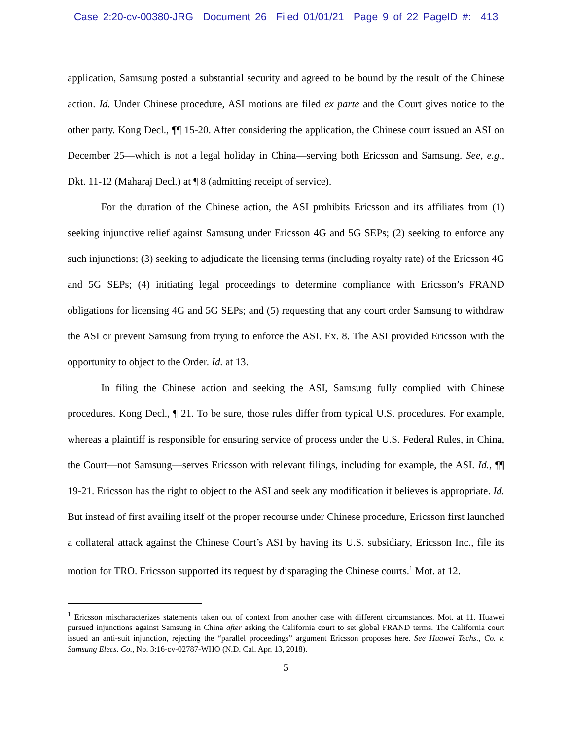Case 2:20-cv-00380-JRG Document 26 Filed 01/01/21 Page 9 of 22 PageID #: 413
application, Samsung posted a substantial security and agreed to be bound by the result of the Chinese action. Id. Under Chinese procedure, ASI motions are filed ex parte and the Court gives notice to the other party. Kong Decl., ¶¶ 15-20. After considering the application, the Chinese court issued an ASI on December 25—which is not a legal holiday in China—serving both Ericsson and Samsung. See, e.g., Dkt. 11-12 (Maharaj Decl.) at ¶ 8 (admitting receipt of service).
For the duration of the Chinese action, the ASI prohibits Ericsson and its affiliates from (1) seeking injunctive relief against Samsung under Ericsson 4G and 5G SEPs; (2) seeking to enforce any such injunctions; (3) seeking to adjudicate the licensing terms (including royalty rate) of the Ericsson 4G and 5G SEPs; (4) initiating legal proceedings to determine compliance with Ericsson’s FRAND obligations for licensing 4G and 5G SEPs; and (5) requesting that any court order Samsung to withdraw the ASI or prevent Samsung from trying to enforce the ASI. Ex. 8. The ASI provided Ericsson with the opportunity to object to the Order. Id. at 13.
In filing the Chinese action and seeking the ASI, Samsung fully complied with Chinese procedures. Kong Decl., ¶ 21. To be sure, those rules differ from typical U.S. procedures. For example, whereas a plaintiff is responsible for ensuring service of process under the U.S. Federal Rules, in China, the Court—not Samsung—serves Ericsson with relevant filings, including for example, the ASI. Id., ¶¶ 19-21. Ericsson has the right to object to the ASI and seek any modification it believes is appropriate. Id. But instead of first availing itself of the proper recourse under Chinese procedure, Ericsson first launched a collateral attack against the Chinese Court’s ASI by having its U.S. subsidiary, Ericsson Inc., file its motion for TRO. Ericsson supported its request by disparaging the Chinese courts.<sup>1</sup> Mot. at 12.
<sup>1</sup> Ericsson mischaracterizes statements taken out of context from another case with different circumstances. Mot. at 11. Huawei pursued injunctions against Samsung in China after asking the California court to set global FRAND terms. The California court issued an anti-suit injunction, rejecting the “parallel proceedings” argument Ericsson proposes here. See Huawei Techs., Co. v. Samsung Elecs. Co., No. 3:16-cv-02787-WHO (N.D. Cal. Apr. 13, 2018).
5